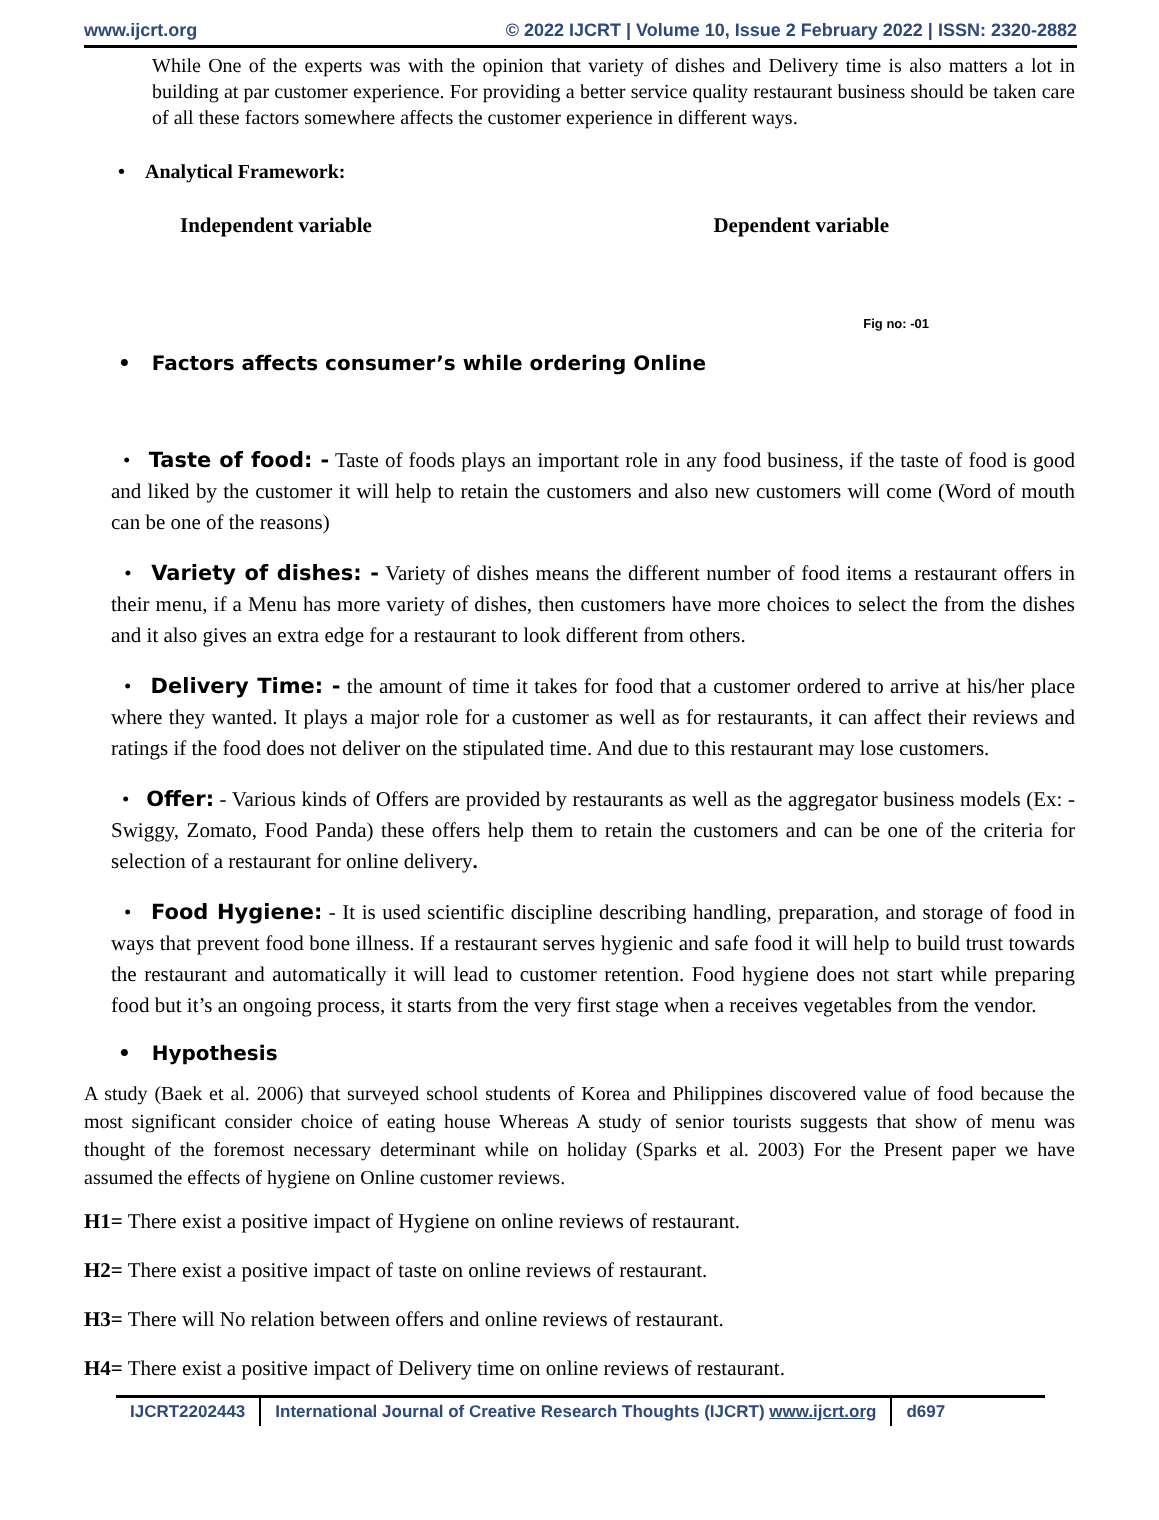www.ijcrt.org © 2022 IJCRT | Volume 10, Issue 2 February 2022 | ISSN: 2320-2882
While One of the experts was with the opinion that variety of dishes and Delivery time is also matters a lot in building at par customer experience. For providing a better service quality restaurant business should be taken care of all these factors somewhere affects the customer experience in different ways.
• Analytical Framework:
Independent variable Dependent variable
Fig no: -01
• Factors affects consumer’s while ordering Online
• Taste of food: - Taste of foods plays an important role in any food business, if the taste of food is good and liked by the customer it will help to retain the customers and also new customers will come (Word of mouth can be one of the reasons)
• Variety of dishes: - Variety of dishes means the different number of food items a restaurant offers in their menu, if a Menu has more variety of dishes, then customers have more choices to select the from the dishes and it also gives an extra edge for a restaurant to look different from others.
• Delivery Time: - the amount of time it takes for food that a customer ordered to arrive at his/her place where they wanted. It plays a major role for a customer as well as for restaurants, it can affect their reviews and ratings if the food does not deliver on the stipulated time. And due to this restaurant may lose customers.
• Offer: - Various kinds of Offers are provided by restaurants as well as the aggregator business models (Ex: - Swiggy, Zomato, Food Panda) these offers help them to retain the customers and can be one of the criteria for selection of a restaurant for online delivery.
• Food Hygiene: - It is used scientific discipline describing handling, preparation, and storage of food in ways that prevent food bone illness. If a restaurant serves hygienic and safe food it will help to build trust towards the restaurant and automatically it will lead to customer retention. Food hygiene does not start while preparing food but it’s an ongoing process, it starts from the very first stage when a receives vegetables from the vendor.
• Hypothesis
A study (Baek et al. 2006) that surveyed school students of Korea and Philippines discovered value of food because the most significant consider choice of eating house Whereas A study of senior tourists suggests that show of menu was thought of the foremost necessary determinant while on holiday (Sparks et al. 2003) For the Present paper we have assumed the effects of hygiene on Online customer reviews.
H1= There exist a positive impact of Hygiene on online reviews of restaurant.
H2= There exist a positive impact of taste on online reviews of restaurant.
H3= There will No relation between offers and online reviews of restaurant.
H4= There exist a positive impact of Delivery time on online reviews of restaurant.
IJCRT2202443 International Journal of Creative Research Thoughts (IJCRT) www.ijcrt.org
d697